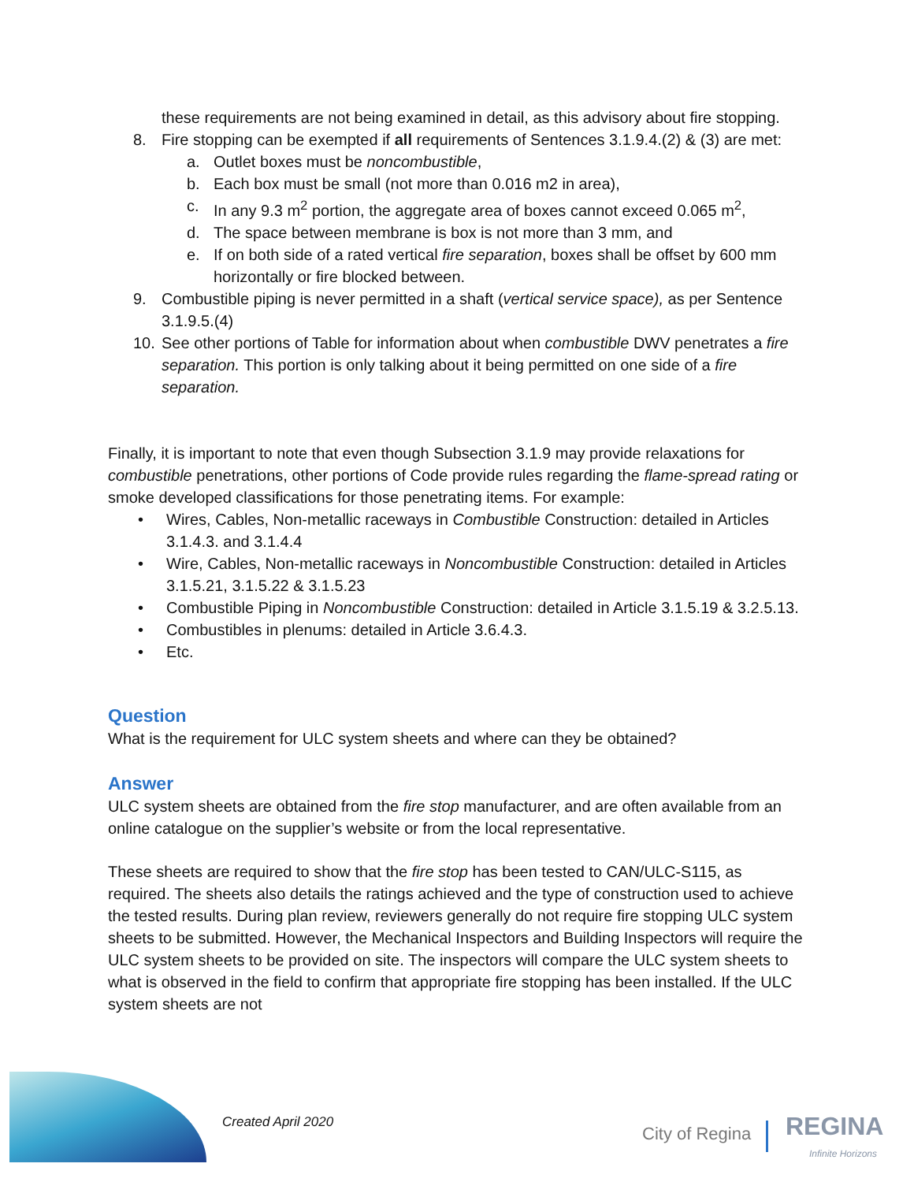these requirements are not being examined in detail, as this advisory about fire stopping.
8. Fire stopping can be exempted if all requirements of Sentences 3.1.9.4.(2) & (3) are met:
a. Outlet boxes must be noncombustible,
b. Each box must be small (not more than 0.016 m2 in area),
c. In any 9.3 m<sup>2</sup> portion, the aggregate area of boxes cannot exceed 0.065 m<sup>2</sup>,
d. The space between membrane is box is not more than 3 mm, and
e. If on both side of a rated vertical fire separation, boxes shall be offset by 600 mm horizontally or fire blocked between.
9. Combustible piping is never permitted in a shaft (vertical service space), as per Sentence 3.1.9.5.(4)
10. See other portions of Table for information about when combustible DWV penetrates a fire separation. This portion is only talking about it being permitted on one side of a fire separation.
Finally, it is important to note that even though Subsection 3.1.9 may provide relaxations for combustible penetrations, other portions of Code provide rules regarding the flame-spread rating or smoke developed classifications for those penetrating items. For example:
• Wires, Cables, Non-metallic raceways in Combustible Construction: detailed in Articles 3.1.4.3. and 3.1.4.4
• Wire, Cables, Non-metallic raceways in Noncombustible Construction: detailed in Articles 3.1.5.21, 3.1.5.22 & 3.1.5.23
• Combustible Piping in Noncombustible Construction: detailed in Article 3.1.5.19 & 3.2.5.13.
• Combustibles in plenums: detailed in Article 3.6.4.3.
• Etc.
Question
What is the requirement for ULC system sheets and where can they be obtained?
Answer
ULC system sheets are obtained from the fire stop manufacturer, and are often available from an online catalogue on the supplier’s website or from the local representative.
These sheets are required to show that the fire stop has been tested to CAN/ULC-S115, as required. The sheets also details the ratings achieved and the type of construction used to achieve the tested results. During plan review, reviewers generally do not require fire stopping ULC system sheets to be submitted. However, the Mechanical Inspectors and Building Inspectors will require the ULC system sheets to be provided on site. The inspectors will compare the ULC system sheets to what is observed in the field to confirm that appropriate fire stopping has been installed. If the ULC system sheets are not
Created April 2020
City of Regina REGINA
Infinite Horizons